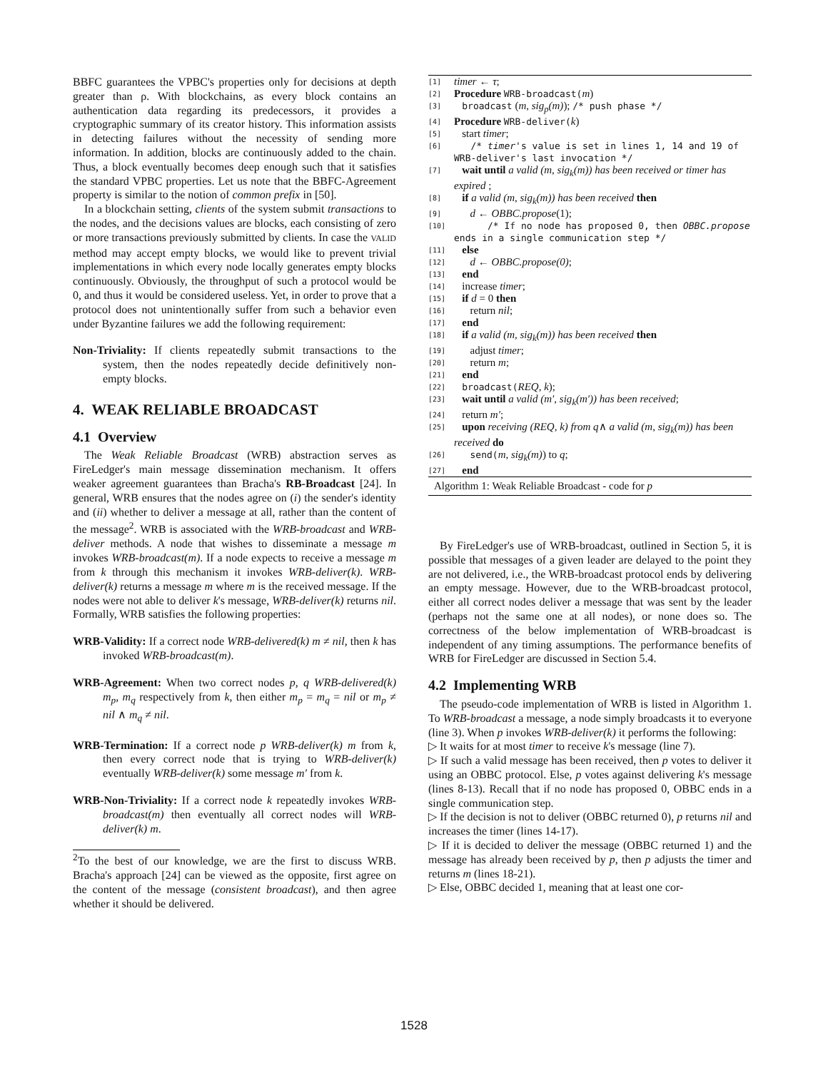BBFC guarantees the VPBC's properties only for decisions at depth greater than ρ. With blockchains, as every block contains an authentication data regarding its predecessors, it provides a cryptographic summary of its creator history. This information assists in detecting failures without the necessity of sending more information. In addition, blocks are continuously added to the chain. Thus, a block eventually becomes deep enough such that it satisfies the standard VPBC properties. Let us note that the BBFC-Agreement property is similar to the notion of common prefix in [50].
In a blockchain setting, clients of the system submit transactions to the nodes, and the decisions values are blocks, each consisting of zero or more transactions previously submitted by clients. In case the VALID method may accept empty blocks, we would like to prevent trivial implementations in which every node locally generates empty blocks continuously. Obviously, the throughput of such a protocol would be 0, and thus it would be considered useless. Yet, in order to prove that a protocol does not unintentionally suffer from such a behavior even under Byzantine failures we add the following requirement:
Non-Triviality: If clients repeatedly submit transactions to the system, then the nodes repeatedly decide definitively non-empty blocks.
4. WEAK RELIABLE BROADCAST
4.1 Overview
The Weak Reliable Broadcast (WRB) abstraction serves as FireLedger's main message dissemination mechanism. It offers weaker agreement guarantees than Bracha's RB-Broadcast [24]. In general, WRB ensures that the nodes agree on (i) the sender's identity and (ii) whether to deliver a message at all, rather than the content of the message<sup>2</sup>. WRB is associated with the WRB-broadcast and WRB-deliver methods. A node that wishes to disseminate a message m invokes WRB-broadcast(m). If a node expects to receive a message m from k through this mechanism it invokes WRB-deliver(k). WRB-deliver(k) returns a message m where m is the received message. If the nodes were not able to deliver k's message, WRB-deliver(k) returns nil. Formally, WRB satisfies the following properties:
WRB-Validity: If a correct node WRB-delivered(k) m ≠ nil, then k has invoked WRB-broadcast(m).
WRB-Agreement: When two correct nodes p, q WRB-delivered(k) m<sub>p</sub>, m<sub>q</sub> respectively from k, then either m<sub>p</sub> = m<sub>q</sub> = nil or m<sub>p</sub> ≠ nil ∧ m<sub>q</sub> ≠ nil.
WRB-Termination: If a correct node p WRB-deliver(k) m from k, then every correct node that is trying to WRB-deliver(k) eventually WRB-deliver(k) some message m′ from k.
WRB-Non-Triviality: If a correct node k repeatedly invokes WRB-broadcast(m) then eventually all correct nodes will WRB-deliver(k) m.
<sup>2</sup> To the best of our knowledge, we are the first to discuss WRB. Bracha's approach [24] can be viewed as the opposite, first agree on the content of the message (consistent broadcast), and then agree whether it should be delivered.
[1] timer ← τ;
[2] Procedure WRB-broadcast(m)
[3] broadcast (m, sig<sub>p</sub>(m)); /* push phase */
[4] Procedure WRB-deliver(k)
[5] start timer;
[6] /* timer's value is set in lines 1, 14 and 19 of WRB-deliver's last invocation */
[7] wait until a valid (m, sig<sub>k</sub>(m)) has been received or timer has expired ;
[8] if a valid (m, sig<sub>k</sub>(m)) has been received then
[9] d ← OBBC.propose(1);
[10] /* If no node has proposed 0, then OBBC.propose ends in a single communication step */
[11] else
[12] d ← OBBC.propose(0);
[13] end
[14] increase timer;
[15] if d = 0 then
[16] return nil;
[17] end
[18] if a valid (m, sig<sub>k</sub>(m)) has been received then
[19] adjust timer;
[20] return m;
[21] end
[22] broadcast(REQ, k);
[23] wait until a valid (m′, sig<sub>k</sub>(m′)) has been received;
[24] return m′;
[25] upon receiving (REQ, k) from q∧ a valid (m, sig<sub>k</sub>(m)) has been received do
[26] send(m, sig<sub>k</sub>(m)) to q;
[27] end
Algorithm 1: Weak Reliable Broadcast - code for p
By FireLedger's use of WRB-broadcast, outlined in Section 5, it is possible that messages of a given leader are delayed to the point they are not delivered, i.e., the WRB-broadcast protocol ends by delivering an empty message. However, due to the WRB-broadcast protocol, either all correct nodes deliver a message that was sent by the leader (perhaps not the same one at all nodes), or none does so. The correctness of the below implementation of WRB-broadcast is independent of any timing assumptions. The performance benefits of WRB for FireLedger are discussed in Section 5.4.
4.2 Implementing WRB
The pseudo-code implementation of WRB is listed in Algorithm 1. To WRB-broadcast a message, a node simply broadcasts it to everyone (line 3). When p invokes WRB-deliver(k) it performs the following:
▷ It waits for at most timer to receive k's message (line 7).
▷ If such a valid message has been received, then p votes to deliver it using an OBBC protocol. Else, p votes against delivering k's message (lines 8-13). Recall that if no node has proposed 0, OBBC ends in a single communication step.
▷ If the decision is not to deliver (OBBC returned 0), p returns nil and increases the timer (lines 14-17).
▷ If it is decided to deliver the message (OBBC returned 1) and the message has already been received by p, then p adjusts the timer and returns m (lines 18-21).
▷ Else, OBBC decided 1, meaning that at least one cor-
1528